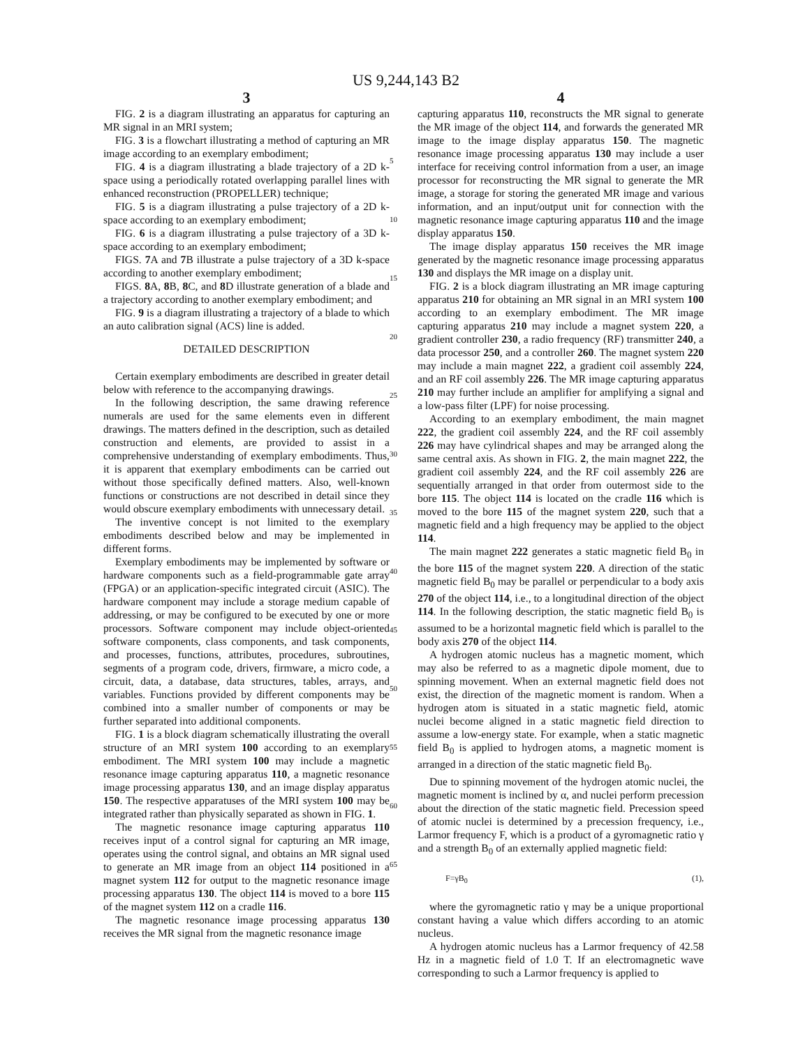US 9,244,143 B2
3
FIG. 2 is a diagram illustrating an apparatus for capturing an MR signal in an MRI system;
FIG. 3 is a flowchart illustrating a method of capturing an MR image according to an exemplary embodiment;
FIG. 4 is a diagram illustrating a blade trajectory of a 2D k-space using a periodically rotated overlapping parallel lines with enhanced reconstruction (PROPELLER) technique;
FIG. 5 is a diagram illustrating a pulse trajectory of a 2D k-space according to an exemplary embodiment;
FIG. 6 is a diagram illustrating a pulse trajectory of a 3D k-space according to an exemplary embodiment;
FIGS. 7 A and 7 B illustrate a pulse trajectory of a 3D k-space according to another exemplary embodiment;
FIGS. 8 A, 8 B, 8 C, and 8 D illustrate generation of a blade and a trajectory according to another exemplary embodiment; and
FIG. 9 is a diagram illustrating a trajectory of a blade to which an auto calibration signal (ACS) line is added.
DETAILED DESCRIPTION
Certain exemplary embodiments are described in greater detail below with reference to the accompanying drawings.
In the following description, the same drawing reference numerals are used for the same elements even in different drawings. The matters defined in the description, such as detailed construction and elements, are provided to assist in a comprehensive understanding of exemplary embodiments. Thus, it is apparent that exemplary embodiments can be carried out without those specifically defined matters. Also, well-known functions or constructions are not described in detail since they would obscure exemplary embodiments with unnecessary detail.
The inventive concept is not limited to the exemplary embodiments described below and may be implemented in different forms.
Exemplary embodiments may be implemented by software or hardware components such as a field-programmable gate array (FPGA) or an application-specific integrated circuit (ASIC). The hardware component may include a storage medium capable of addressing, or may be configured to be executed by one or more processors. Software component may include object-oriented software components, class components, and task components, and processes, functions, attributes, procedures, subroutines, segments of a program code, drivers, firmware, a micro code, a circuit, data, a database, data structures, tables, arrays, and variables. Functions provided by different components may be combined into a smaller number of components or may be further separated into additional components.
FIG. 1 is a block diagram schematically illustrating the overall structure of an MRI system 100 according to an exemplary embodiment. The MRI system 100 may include a magnetic resonance image capturing apparatus 110, a magnetic resonance image processing apparatus 130, and an image display apparatus 150. The respective apparatuses of the MRI system 100 may be integrated rather than physically separated as shown in FIG. 1.
The magnetic resonance image capturing apparatus 110 receives input of a control signal for capturing an MR image, operates using the control signal, and obtains an MR signal used to generate an MR image from an object 114 positioned in a magnet system 112 for output to the magnetic resonance image processing apparatus 130. The object 114 is moved to a bore 115 of the magnet system 112 on a cradle 116.
The magnetic resonance image processing apparatus 130 receives the MR signal from the magnetic resonance image
5
10
15
20
25
30
35
40
45
50
55
60
65
4
capturing apparatus 110, reconstructs the MR signal to generate the MR image of the object 114, and forwards the generated MR image to the image display apparatus 150. The magnetic resonance image processing apparatus 130 may include a user interface for receiving control information from a user, an image processor for reconstructing the MR signal to generate the MR image, a storage for storing the generated MR image and various information, and an input/output unit for connection with the magnetic resonance image capturing apparatus 110 and the image display apparatus 150.
The image display apparatus 150 receives the MR image generated by the magnetic resonance image processing apparatus 130 and displays the MR image on a display unit.
FIG. 2 is a block diagram illustrating an MR image capturing apparatus 210 for obtaining an MR signal in an MRI system 100 according to an exemplary embodiment. The MR image capturing apparatus 210 may include a magnet system 220, a gradient controller 230, a radio frequency (RF) transmitter 240, a data processor 250, and a controller 260. The magnet system 220 may include a main magnet 222, a gradient coil assembly 224, and an RF coil assembly 226. The MR image capturing apparatus 210 may further include an amplifier for amplifying a signal and a low-pass filter (LPF) for noise processing.
According to an exemplary embodiment, the main magnet 222, the gradient coil assembly 224, and the RF coil assembly 226 may have cylindrical shapes and may be arranged along the same central axis. As shown in FIG. 2, the main magnet 222, the gradient coil assembly 224, and the RF coil assembly 226 are sequentially arranged in that order from outermost side to the bore 115. The object 114 is located on the cradle 116 which is moved to the bore 115 of the magnet system 220, such that a magnetic field and a high frequency may be applied to the object 114.
The main magnet 222 generates a static magnetic field B<sub>0</sub> in the bore 115 of the magnet system 220. A direction of the static magnetic field B<sub>0</sub> may be parallel or perpendicular to a body axis 270 of the object 114, i.e., to a longitudinal direction of the object 114. In the following description, the static magnetic field B<sub>0</sub> is assumed to be a horizontal magnetic field which is parallel to the body axis 270 of the object 114.
A hydrogen atomic nucleus has a magnetic moment, which may also be referred to as a magnetic dipole moment, due to spinning movement. When an external magnetic field does not exist, the direction of the magnetic moment is random. When a hydrogen atom is situated in a static magnetic field, atomic nuclei become aligned in a static magnetic field direction to assume a low-energy state. For example, when a static magnetic field B<sub>0</sub> is applied to hydrogen atoms, a magnetic moment is arranged in a direction of the static magnetic field B<sub>0</sub>.
Due to spinning movement of the hydrogen atomic nuclei, the magnetic moment is inclined by α, and nuclei perform precession about the direction of the static magnetic field. Precession speed of atomic nuclei is determined by a precession frequency, i.e., Larmor frequency F, which is a product of a gyromagnetic ratio γ and a strength B<sub>0</sub> of an externally applied magnetic field:
F=γB<sub>0</sub> (1),
where the gyromagnetic ratio γ may be a unique proportional constant having a value which differs according to an atomic nucleus.
A hydrogen atomic nucleus has a Larmor frequency of 42.58 Hz in a magnetic field of 1.0 T. If an electromagnetic wave corresponding to such a Larmor frequency is applied to